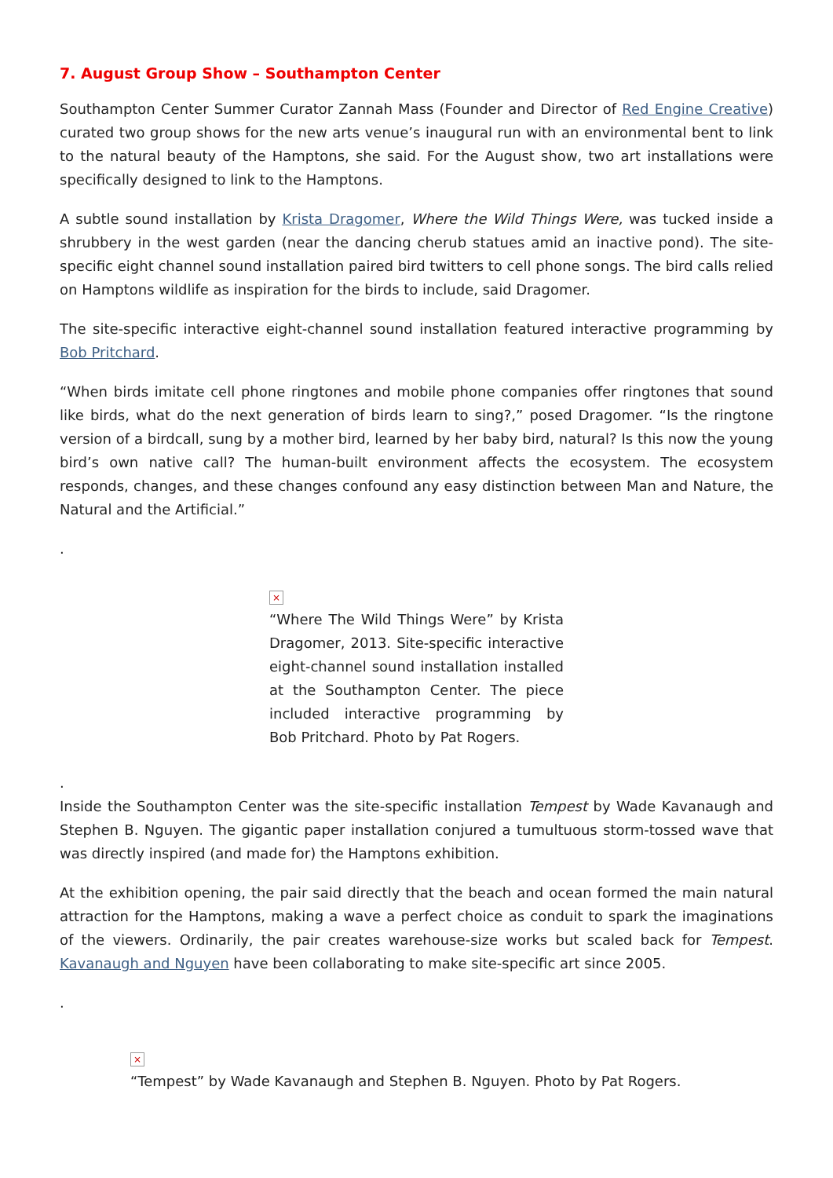7. August Group Show – Southampton Center
Southampton Center Summer Curator Zannah Mass (Founder and Director of Red Engine Creative) curated two group shows for the new arts venue’s inaugural run with an environmental bent to link to the natural beauty of the Hamptons, she said. For the August show, two art installations were specifically designed to link to the Hamptons.
A subtle sound installation by Krista Dragomer, Where the Wild Things Were, was tucked inside a shrubbery in the west garden (near the dancing cherub statues amid an inactive pond). The site-specific eight channel sound installation paired bird twitters to cell phone songs. The bird calls relied on Hamptons wildlife as inspiration for the birds to include, said Dragomer.
The site-specific interactive eight-channel sound installation featured interactive programming by Bob Pritchard.
“When birds imitate cell phone ringtones and mobile phone companies offer ringtones that sound like birds, what do the next generation of birds learn to sing?,” posed Dragomer. “Is the ringtone version of a birdcall, sung by a mother bird, learned by her baby bird, natural? Is this now the young bird’s own native call? The human-built environment affects the ecosystem. The ecosystem responds, changes, and these changes confound any easy distinction between Man and Nature, the Natural and the Artificial.”
.
×
“Where The Wild Things Were” by Krista Dragomer, 2013. Site-specific interactive eight-channel sound installation installed at the Southampton Center. The piece included interactive programming by Bob Pritchard. Photo by Pat Rogers.
.
Inside the Southampton Center was the site-specific installation Tempest by Wade Kavanaugh and Stephen B. Nguyen. The gigantic paper installation conjured a tumultuous storm-tossed wave that was directly inspired (and made for) the Hamptons exhibition.
At the exhibition opening, the pair said directly that the beach and ocean formed the main natural attraction for the Hamptons, making a wave a perfect choice as conduit to spark the imaginations of the viewers. Ordinarily, the pair creates warehouse-size works but scaled back for Tempest. Kavanaugh and Nguyen have been collaborating to make site-specific art since 2005.
.
×
“Tempest” by Wade Kavanaugh and Stephen B. Nguyen. Photo by Pat Rogers.